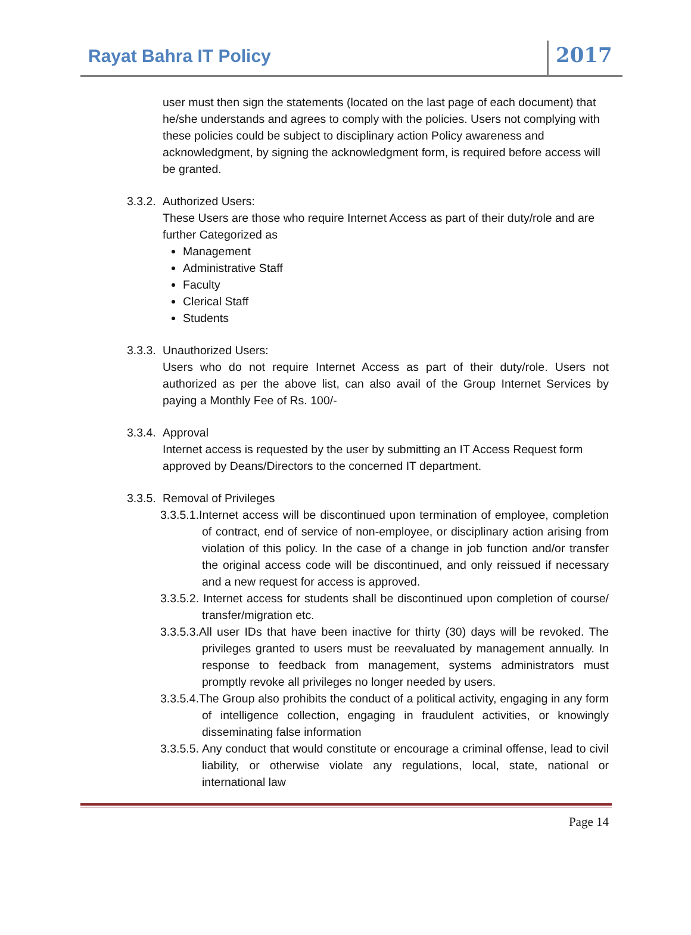Rayat Bahra IT Policy 2017
user must then sign the statements (located on the last page of each document) that he/she understands and agrees to comply with the policies. Users not complying with these policies could be subject to disciplinary action Policy awareness and acknowledgment, by signing the acknowledgment form, is required before access will be granted.
3.3.2. Authorized Users:
These Users are those who require Internet Access as part of their duty/role and are further Categorized as
Management
Administrative Staff
Faculty
Clerical Staff
Students
3.3.3. Unauthorized Users:
Users who do not require Internet Access as part of their duty/role. Users not authorized as per the above list, can also avail of the Group Internet Services by paying a Monthly Fee of Rs. 100/-
3.3.4. Approval
Internet access is requested by the user by submitting an IT Access Request form approved by Deans/Directors to the concerned IT department.
3.3.5. Removal of Privileges
3.3.5.1.Internet access will be discontinued upon termination of employee, completion of contract, end of service of non-employee, or disciplinary action arising from violation of this policy. In the case of a change in job function and/or transfer the original access code will be discontinued, and only reissued if necessary and a new request for access is approved.
3.3.5.2. Internet access for students shall be discontinued upon completion of course/ transfer/migration etc.
3.3.5.3.All user IDs that have been inactive for thirty (30) days will be revoked. The privileges granted to users must be reevaluated by management annually. In response to feedback from management, systems administrators must promptly revoke all privileges no longer needed by users.
3.3.5.4.The Group also prohibits the conduct of a political activity, engaging in any form of intelligence collection, engaging in fraudulent activities, or knowingly disseminating false information
3.3.5.5. Any conduct that would constitute or encourage a criminal offense, lead to civil liability, or otherwise violate any regulations, local, state, national or international law
Page 14